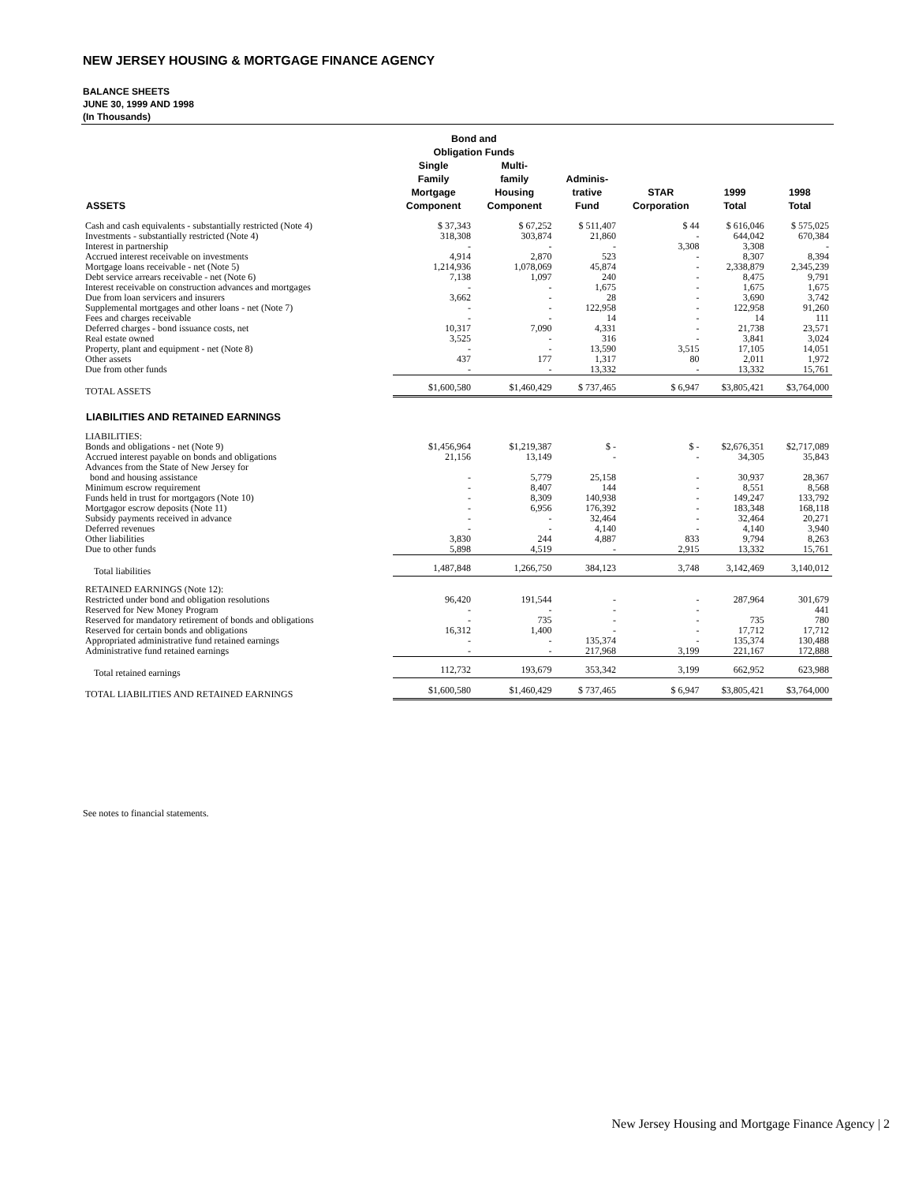NEW JERSEY HOUSING & MORTGAGE FINANCE AGENCY
BALANCE SHEETS
JUNE 30, 1999 AND 1998
(In Thousands)
| | Bond and Obligation Funds | | | | | |
| --- | --- | --- | --- | --- | --- | --- |
| ASSETS | Single Family Mortgage Component | Multi- family Housing Component | Adminis- trative Fund | STAR Corporation | 1999 Total | 1998 Total |
| Cash and cash equivalents - substantially restricted (Note 4) | $ 37,343 | $ 67,252 | $ 511,407 | $ 44 | $ 616,046 | $ 575,025 |
| Investments - substantially restricted (Note 4) | 318,308 | 303,874 | 21,860 | - | 644,042 | 670,384 |
| Interest in partnership | - | - | - | 3,308 | 3,308 | - |
| Accrued interest receivable on investments | 4,914 | 2,870 | 523 | - | 8,307 | 8,394 |
| Mortgage loans receivable - net (Note 5) | 1,214,936 | 1,078,069 | 45,874 | - | 2,338,879 | 2,345,239 |
| Debt service arrears receivable - net (Note 6) | 7,138 | 1,097 | 240 | - | 8,475 | 9,791 |
| Interest receivable on construction advances and mortgages | - | - | 1,675 | - | 1,675 | 1,675 |
| Due from loan servicers and insurers | 3,662 | - | 28 | - | 3,690 | 3,742 |
| Supplemental mortgages and other loans - net (Note 7) | - | - | 122,958 | - | 122,958 | 91,260 |
| Fees and charges receivable | - | - | 14 | - | 14 | 111 |
| Deferred charges - bond issuance costs, net | 10,317 | 7,090 | 4,331 | - | 21,738 | 23,571 |
| Real estate owned | 3,525 | - | 316 | - | 3,841 | 3,024 |
| Property, plant and equipment - net (Note 8) | - | - | 13,590 | 3,515 | 17,105 | 14,051 |
| Other assets | 437 | 177 | 1,317 | 80 | 2,011 | 1,972 |
| Due from other funds | - | - | 13,332 | - | 13,332 | 15,761 |
| TOTAL ASSETS | $1,600,580 | $1,460,429 | $ 737,465 | $ 6,947 | $3,805,421 | $3,764,000 |
| LIABILITIES AND RETAINED EARNINGS | | | | | | |
| LIABILITIES: | | | | | | |
| Bonds and obligations - net (Note 9) | $1,456,964 | $1,219,387 | $ - | $ - | $2,676,351 | $2,717,089 |
| Accrued interest payable on bonds and obligations | 21,156 | 13,149 | - | - | 34,305 | 35,843 |
| Advances from the State of New Jersey for | | | | | | |
| bond and housing assistance | - | 5,779 | 25,158 | - | 30,937 | 28,367 |
| Minimum escrow requirement | - | 8,407 | 144 | - | 8,551 | 8,568 |
| Funds held in trust for mortgagors (Note 10) | - | 8,309 | 140,938 | - | 149,247 | 133,792 |
| Mortgagor escrow deposits (Note 11) | - | 6,956 | 176,392 | - | 183,348 | 168,118 |
| Subsidy payments received in advance | - | - | 32,464 | - | 32,464 | 20,271 |
| Deferred revenues | - | - | 4,140 | - | 4,140 | 3,940 |
| Other liabilities | 3,830 | 244 | 4,887 | 833 | 9,794 | 8,263 |
| Due to other funds | 5,898 | 4,519 | - | 2,915 | 13,332 | 15,761 |
| Total liabilities | 1,487,848 | 1,266,750 | 384,123 | 3,748 | 3,142,469 | 3,140,012 |
| RETAINED EARNINGS (Note 12): | | | | | | |
| Restricted under bond and obligation resolutions | 96,420 | 191,544 | - | - | 287,964 | 301,679 |
| Reserved for New Money Program | - | - | - | - | | 441 |
| Reserved for mandatory retirement of bonds and obligations | - | 735 | - | - | 735 | 780 |
| Reserved for certain bonds and obligations | 16,312 | 1,400 | - | - | 17,712 | 17,712 |
| Appropriated administrative fund retained earnings | - | - | 135,374 | - | 135,374 | 130,488 |
| Administrative fund retained earnings | - | - | 217,968 | 3,199 | 221,167 | 172,888 |
| Total retained earnings | 112,732 | 193,679 | 353,342 | 3,199 | 662,952 | 623,988 |
| TOTAL LIABILITIES AND RETAINED EARNINGS | $1,600,580 | $1,460,429 | $ 737,465 | $ 6,947 | $3,805,421 | $3,764,000 |
See notes to financial statements.
New Jersey Housing and Mortgage Finance Agency | 2